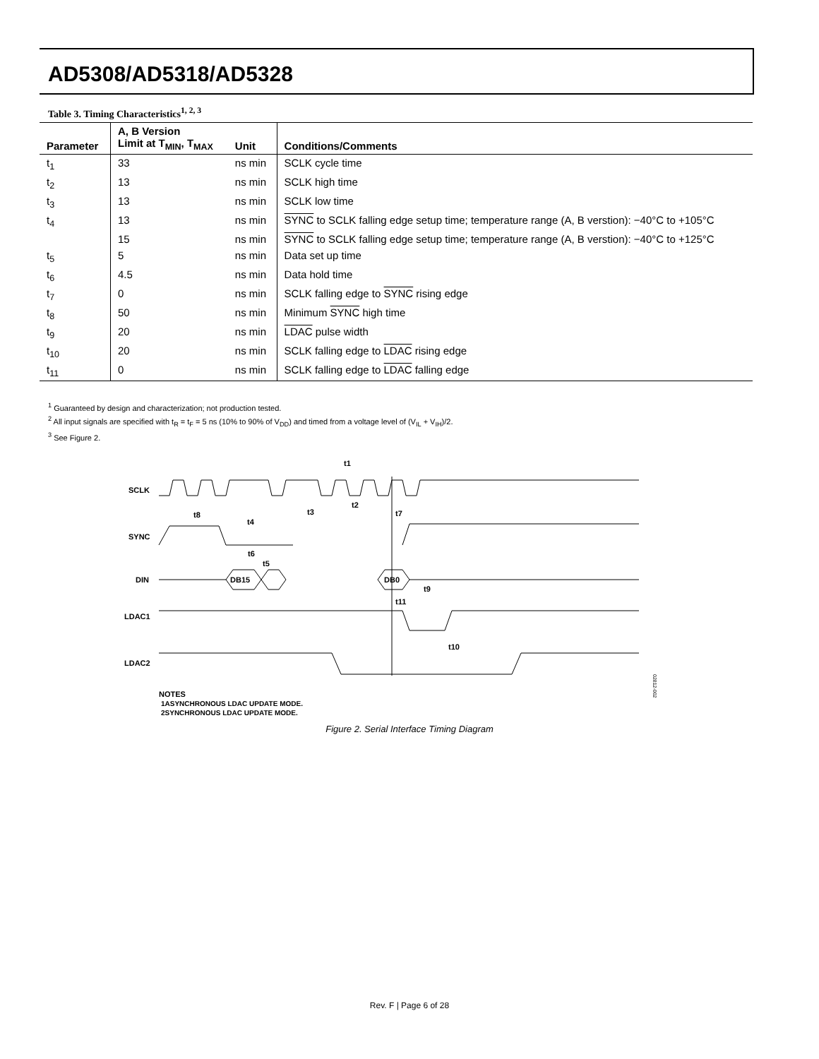AD5308/AD5318/AD5328
Table 3. Timing Characteristics<sup>1, 2, 3</sup>
| Parameter | A, B Version Limit at T<sub>MIN</sub>, T<sub>MAX</sub> | Unit | Conditions/Comments |
| --- | --- | --- | --- |
| t<sub>1</sub> | 33 | ns min | SCLK cycle time |
| t<sub>2</sub> | 13 | ns min | SCLK high time |
| t<sub>3</sub> | 13 | ns min | SCLK low time |
| t<sub>4</sub> | 13 | ns min | SYNC to SCLK falling edge setup time; temperature range (A, B verstion): −40°C to +105°C |
| | 15 | ns min | SYNC to SCLK falling edge setup time; temperature range (A, B verstion): −40°C to +125°C |
| t<sub>5</sub> | 5 | ns min | Data set up time |
| t<sub>6</sub> | 4.5 | ns min | Data hold time |
| t<sub>7</sub> | 0 | ns min | SCLK falling edge to SYNC rising edge |
| t<sub>8</sub> | 50 | ns min | Minimum SYNC high time |
| t<sub>9</sub> | 20 | ns min | LDAC pulse width |
| t<sub>10</sub> | 20 | ns min | SCLK falling edge to LDAC rising edge |
| t<sub>11</sub> | 0 | ns min | SCLK falling edge to LDAC falling edge |
<sup>1</sup> Guaranteed by design and characterization; not production tested.
<sup>2</sup> All input signals are specified with t<sub>R</sub> = t<sub>F</sub> = 5 ns (10% to 90% of V<sub>DD</sub>) and timed from a voltage level of (V<sub>IL</sub> + V<sub>IH</sub>)/2.
<sup>3</sup> See Figure 2.
SCLK
SYNC
DIN
DB15
DB0
LDAC1
LDAC2
t1
t8
t4
t3
t2
t7
t6
t5
t9
t11
t10
02812-002
NOTES
1ASYNCHRONOUS LDAC UPDATE MODE.
2SYNCHRONOUS LDAC UPDATE MODE.
Figure 2. Serial Interface Timing Diagram
Rev. F | Page 6 of 28